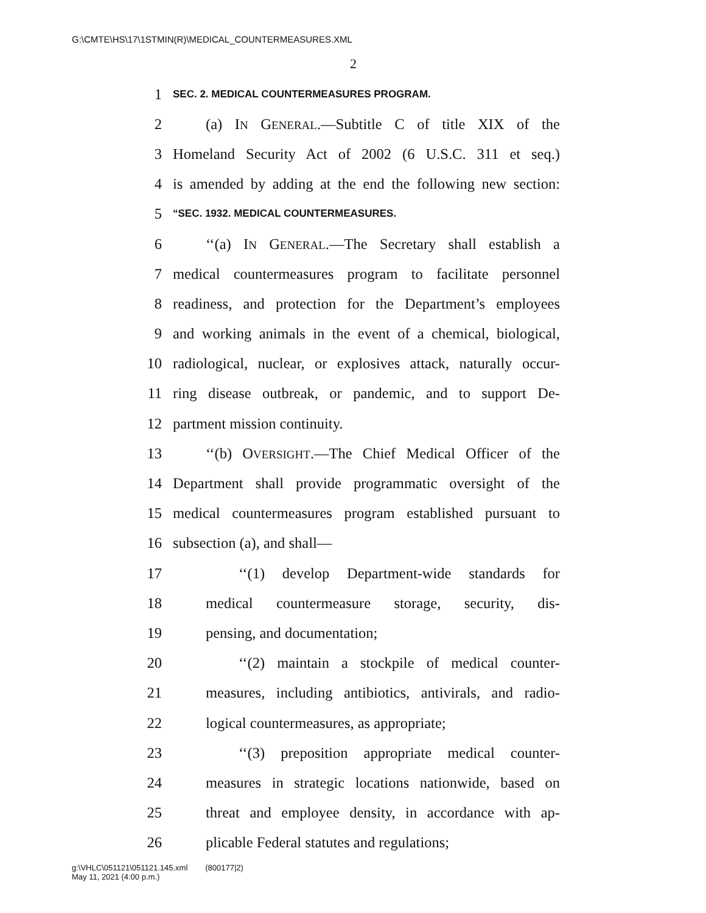G:\CMTE\HS\17\1STMIN(R)\MEDICAL_COUNTERMEASURES.XML
2
1 SEC. 2. MEDICAL COUNTERMEASURES PROGRAM.
2 (a) IN GENERAL.—Subtitle C of title XIX of the
3 Homeland Security Act of 2002 (6 U.S.C. 311 et seq.)
4 is amended by adding at the end the following new section:
5 “SEC. 1932. MEDICAL COUNTERMEASURES.
6 ‘‘(a) IN GENERAL.—The Secretary shall establish a
7 medical countermeasures program to facilitate personnel
8 readiness, and protection for the Department’s employees
9 and working animals in the event of a chemical, biological,
10 radiological, nuclear, or explosives attack, naturally occur-
11 ring disease outbreak, or pandemic, and to support De-
12 partment mission continuity.
13 ‘‘(b) OVERSIGHT.—The Chief Medical Officer of the
14 Department shall provide programmatic oversight of the
15 medical countermeasures program established pursuant to
16 subsection (a), and shall—
17 ‘‘(1) develop Department-wide standards for
18 medical countermeasure storage, security, dis-
19 pensing, and documentation;
20 ‘‘(2) maintain a stockpile of medical counter-
21 measures, including antibiotics, antivirals, and radio-
22 logical countermeasures, as appropriate;
23 ‘‘(3) preposition appropriate medical counter-
24 measures in strategic locations nationwide, based on
25 threat and employee density, in accordance with ap-
26 plicable Federal statutes and regulations;
g:\VHLC\051121\051121.145.xml (800177|2)
May 11, 2021 (4:00 p.m.)